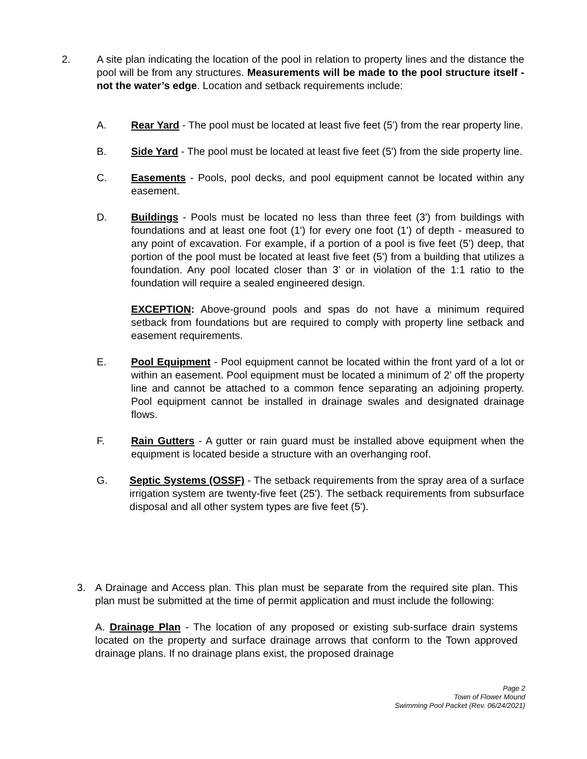2. A site plan indicating the location of the pool in relation to property lines and the distance the pool will be from any structures. Measurements will be made to the pool structure itself - not the water’s edge. Location and setback requirements include:
A. Rear Yard - The pool must be located at least five feet (5') from the rear property line.
B. Side Yard - The pool must be located at least five feet (5') from the side property line.
C. Easements - Pools, pool decks, and pool equipment cannot be located within any easement.
D. Buildings - Pools must be located no less than three feet (3') from buildings with foundations and at least one foot (1') for every one foot (1') of depth - measured to any point of excavation. For example, if a portion of a pool is five feet (5') deep, that portion of the pool must be located at least five feet (5') from a building that utilizes a foundation. Any pool located closer than 3’ or in violation of the 1:1 ratio to the foundation will require a sealed engineered design.
EXCEPTION: Above-ground pools and spas do not have a minimum required setback from foundations but are required to comply with property line setback and easement requirements.
E. Pool Equipment - Pool equipment cannot be located within the front yard of a lot or within an easement. Pool equipment must be located a minimum of 2’ off the property line and cannot be attached to a common fence separating an adjoining property. Pool equipment cannot be installed in drainage swales and designated drainage flows.
F. Rain Gutters - A gutter or rain guard must be installed above equipment when the equipment is located beside a structure with an overhanging roof.
G. Septic Systems (OSSF) - The setback requirements from the spray area of a surface irrigation system are twenty-five feet (25'). The setback requirements from subsurface disposal and all other system types are five feet (5').
3. A Drainage and Access plan. This plan must be separate from the required site plan. This plan must be submitted at the time of permit application and must include the following:
A. Drainage Plan - The location of any proposed or existing sub-surface drain systems located on the property and surface drainage arrows that conform to the Town approved drainage plans. If no drainage plans exist, the proposed drainage
Page 2
Town of Flower Mound
Swimming Pool Packet (Rev. 06/24/2021)